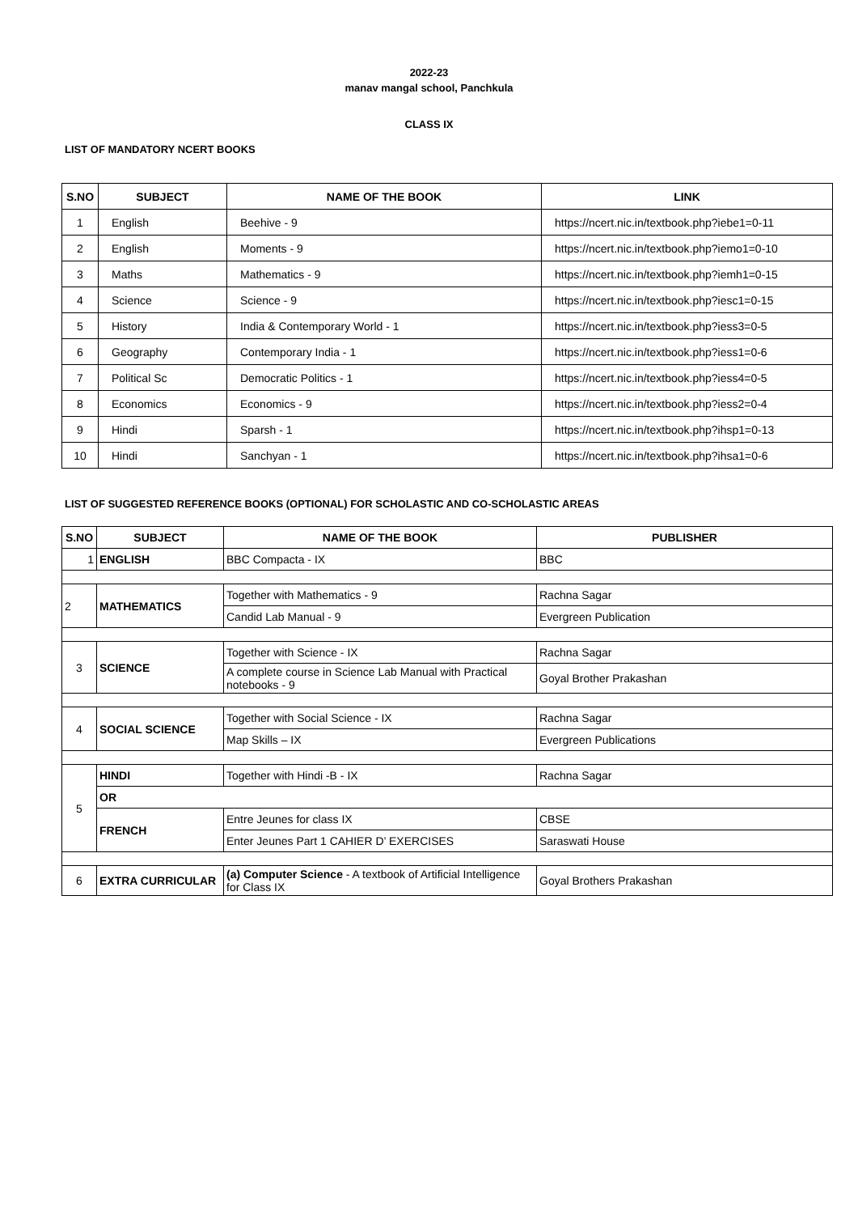2022-23
manav mangal school, Panchkula
CLASS IX
LIST OF MANDATORY NCERT BOOKS
| S.NO | SUBJECT | NAME OF THE BOOK | LINK |
| --- | --- | --- | --- |
| 1 | English | Beehive - 9 | https://ncert.nic.in/textbook.php?iebe1=0-11 |
| 2 | English | Moments - 9 | https://ncert.nic.in/textbook.php?iemo1=0-10 |
| 3 | Maths | Mathematics - 9 | https://ncert.nic.in/textbook.php?iemh1=0-15 |
| 4 | Science | Science - 9 | https://ncert.nic.in/textbook.php?iesc1=0-15 |
| 5 | History | India & Contemporary World - 1 | https://ncert.nic.in/textbook.php?iess3=0-5 |
| 6 | Geography | Contemporary India - 1 | https://ncert.nic.in/textbook.php?iess1=0-6 |
| 7 | Political Sc | Democratic Politics - 1 | https://ncert.nic.in/textbook.php?iess4=0-5 |
| 8 | Economics | Economics - 9 | https://ncert.nic.in/textbook.php?iess2=0-4 |
| 9 | Hindi | Sparsh - 1 | https://ncert.nic.in/textbook.php?ihsp1=0-13 |
| 10 | Hindi | Sanchyan - 1 | https://ncert.nic.in/textbook.php?ihsa1=0-6 |
LIST OF SUGGESTED REFERENCE BOOKS (OPTIONAL) FOR SCHOLASTIC AND CO-SCHOLASTIC AREAS
| S.NO | SUBJECT | NAME OF THE BOOK | PUBLISHER |
| --- | --- | --- | --- |
| 1 | ENGLISH | BBC Compacta - IX | BBC |
| 2 | MATHEMATICS | Together with Mathematics - 9 | Rachna Sagar |
| | | Candid Lab Manual - 9 | Evergreen Publication |
| 3 | SCIENCE | Together with Science - IX | Rachna Sagar |
| | | A complete course in Science Lab Manual with Practical notebooks - 9 | Goyal Brother Prakashan |
| 4 | SOCIAL SCIENCE | Together with Social Science - IX | Rachna Sagar |
| | | Map Skills – IX | Evergreen Publications |
| 5 | HINDI | Together with Hindi -B - IX | Rachna Sagar |
| | OR | | |
| | FRENCH | Entre Jeunes for class IX | CBSE |
| | | Enter Jeunes Part 1 CAHIER D’ EXERCISES | Saraswati House |
| 6 | EXTRA CURRICULAR | (a) Computer Science - A textbook of Artificial Intelligence for Class IX | Goyal Brothers Prakashan |